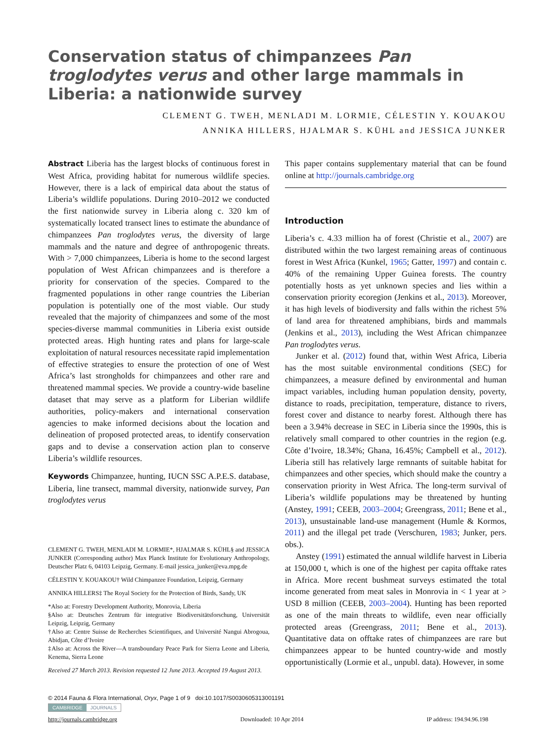Conservation status of chimpanzees Pan troglodytes verus and other large mammals in Liberia: a nationwide survey
CLEMENT G. TWEH, MENLADI M. LORMIE, CÉLESTIN Y. KOUAKOU
ANNIKA HILLERS, HJALMAR S. KÜHL and JESSICA JUNKER
Abstract Liberia has the largest blocks of continuous forest in West Africa, providing habitat for numerous wildlife species. However, there is a lack of empirical data about the status of Liberia’s wildlife populations. During 2010–2012 we conducted the first nationwide survey in Liberia along c. 320 km of systematically located transect lines to estimate the abundance of chimpanzees Pan troglodytes verus, the diversity of large mammals and the nature and degree of anthropogenic threats. With > 7,000 chimpanzees, Liberia is home to the second largest population of West African chimpanzees and is therefore a priority for conservation of the species. Compared to the fragmented populations in other range countries the Liberian population is potentially one of the most viable. Our study revealed that the majority of chimpanzees and some of the most species-diverse mammal communities in Liberia exist outside protected areas. High hunting rates and plans for large-scale exploitation of natural resources necessitate rapid implementation of effective strategies to ensure the protection of one of West Africa’s last strongholds for chimpanzees and other rare and threatened mammal species. We provide a country-wide baseline dataset that may serve as a platform for Liberian wildlife authorities, policy-makers and international conservation agencies to make informed decisions about the location and delineation of proposed protected areas, to identify conservation gaps and to devise a conservation action plan to conserve Liberia’s wildlife resources.
Keywords Chimpanzee, hunting, IUCN SSC A.P.E.S. database, Liberia, line transect, mammal diversity, nationwide survey, Pan troglodytes verus
CLEMENT G. TWEH, MENLADI M. LORMIE*, HJALMAR S. KÜHL§ and JESSICA JUNKER (Corresponding author) Max Planck Institute for Evolutionary Anthropology, Deutscher Platz 6, 04103 Leipzig, Germany. E-mail jessica_junker@eva.mpg.de
CÉLESTIN Y. KOUAKOU† Wild Chimpanzee Foundation, Leipzig, Germany
ANNIKA HILLERS‡ The Royal Society for the Protection of Birds, Sandy, UK
*Also at: Forestry Development Authority, Monrovia, Liberia
§Also at: Deutsches Zentrum für integrative Biodiversitätsforschung, Universität Leipzig, Leipzig, Germany
†Also at: Centre Suisse de Recherches Scientifiques, and Université Nangui Abrogoua, Abidjan, Côte d’Ivoire
‡Also at: Across the River—A transboundary Peace Park for Sierra Leone and Liberia, Kenema, Sierra Leone
Received 27 March 2013. Revision requested 12 June 2013. Accepted 19 August 2013.
This paper contains supplementary material that can be found online at http://journals.cambridge.org
Introduction
Liberia’s c. 4.33 million ha of forest (Christie et al., 2007) are distributed within the two largest remaining areas of continuous forest in West Africa (Kunkel, 1965; Gatter, 1997) and contain c. 40% of the remaining Upper Guinea forests. The country potentially hosts as yet unknown species and lies within a conservation priority ecoregion (Jenkins et al., 2013). Moreover, it has high levels of biodiversity and falls within the richest 5% of land area for threatened amphibians, birds and mammals (Jenkins et al., 2013), including the West African chimpanzee Pan troglodytes verus.
Junker et al. (2012) found that, within West Africa, Liberia has the most suitable environmental conditions (SEC) for chimpanzees, a measure defined by environmental and human impact variables, including human population density, poverty, distance to roads, precipitation, temperature, distance to rivers, forest cover and distance to nearby forest. Although there has been a 3.94% decrease in SEC in Liberia since the 1990s, this is relatively small compared to other countries in the region (e.g. Côte d’Ivoire, 18.34%; Ghana, 16.45%; Campbell et al., 2012). Liberia still has relatively large remnants of suitable habitat for chimpanzees and other species, which should make the country a conservation priority in West Africa. The long-term survival of Liberia’s wildlife populations may be threatened by hunting (Anstey, 1991; CEEB, 2003–2004; Greengrass, 2011; Bene et al., 2013), unsustainable land-use management (Humle & Kormos, 2011) and the illegal pet trade (Verschuren, 1983; Junker, pers. obs.).
Anstey (1991) estimated the annual wildlife harvest in Liberia at 150,000 t, which is one of the highest per capita offtake rates in Africa. More recent bushmeat surveys estimated the total income generated from meat sales in Monrovia in < 1 year at > USD 8 million (CEEB, 2003–2004). Hunting has been reported as one of the main threats to wildlife, even near officially protected areas (Greengrass, 2011; Bene et al., 2013). Quantitative data on offtake rates of chimpanzees are rare but chimpanzees appear to be hunted country-wide and mostly opportunistically (Lormie et al., unpubl. data). However, in some
© 2014 Fauna & Flora International, Oryx, Page 1 of 9 doi:10.1017/S0030605313001191
CAMBRIDGE JOURNALS
http://journals.cambridge.org Downloaded: 10 Apr 2014 IP address: 194.94.96.198